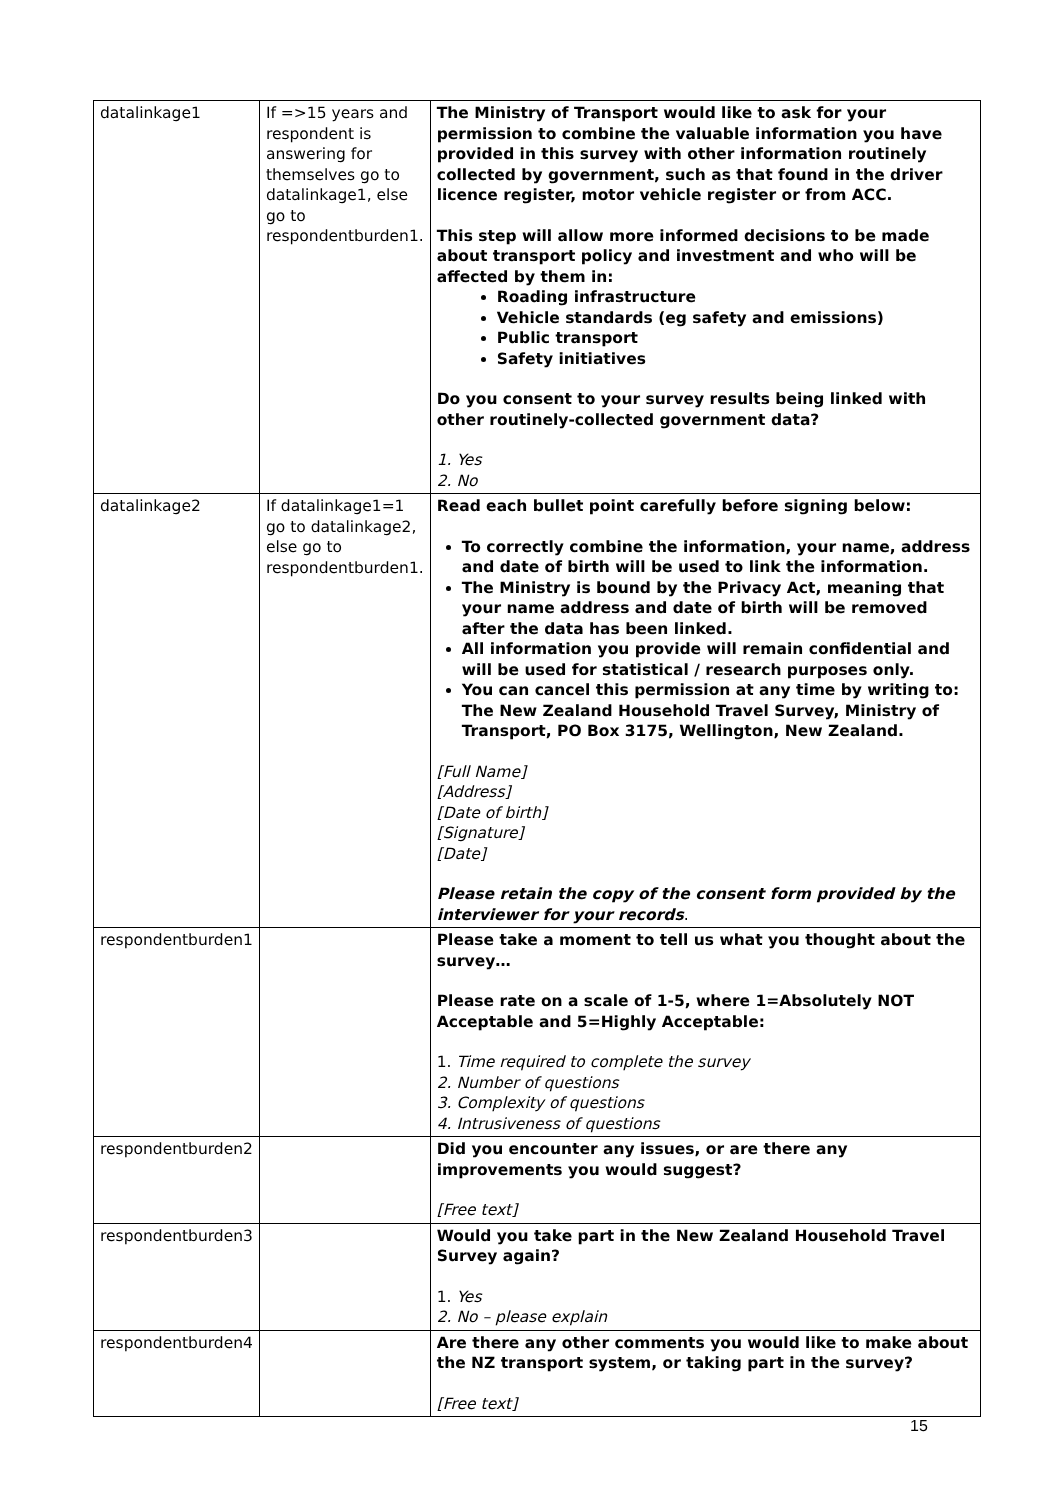| datalinkage1 | If =>15 years and respondent is answering for themselves go to datalinkage1, else go to respondentburden1. | The Ministry of Transport would like to ask for your permission to combine the valuable information you have provided in this survey with other information routinely collected by government, such as that found in the driver licence register, motor vehicle register or from ACC. This step will allow more informed decisions to be made about transport policy and investment and who will be affected by them in: Roading infrastructure Vehicle standards (eg safety and emissions) Public transport Safety initiatives Do you consent to your survey results being linked with other routinely-collected government data? 1. Yes 2. No |
| datalinkage2 | If datalinkage1=1 go to datalinkage2, else go to respondentburden1. | Read each bullet point carefully before signing below: To correctly combine the information, your name, address and date of birth will be used to link the information. The Ministry is bound by the Privacy Act, meaning that your name address and date of birth will be removed after the data has been linked. All information you provide will remain confidential and will be used for statistical / research purposes only. You can cancel this permission at any time by writing to: The New Zealand Household Travel Survey, Ministry of Transport, PO Box 3175, Wellington, New Zealand. [Full Name] [Address] [Date of birth] [Signature] [Date] Please retain the copy of the consent form provided by the interviewer for your records . |
| respondentburden1 | | Please take a moment to tell us what you thought about the survey… Please rate on a scale of 1-5, where 1=Absolutely NOT Acceptable and 5=Highly Acceptable: 1. Time required to complete the survey 2. Number of questions 3. Complexity of questions 4. Intrusiveness of questions |
| respondentburden2 | | Did you encounter any issues, or are there any improvements you would suggest? [Free text] |
| respondentburden3 | | Would you take part in the New Zealand Household Travel Survey again? 1. Yes 2. No – please explain |
| respondentburden4 | | Are there any other comments you would like to make about the NZ transport system, or taking part in the survey? [Free text] |
15